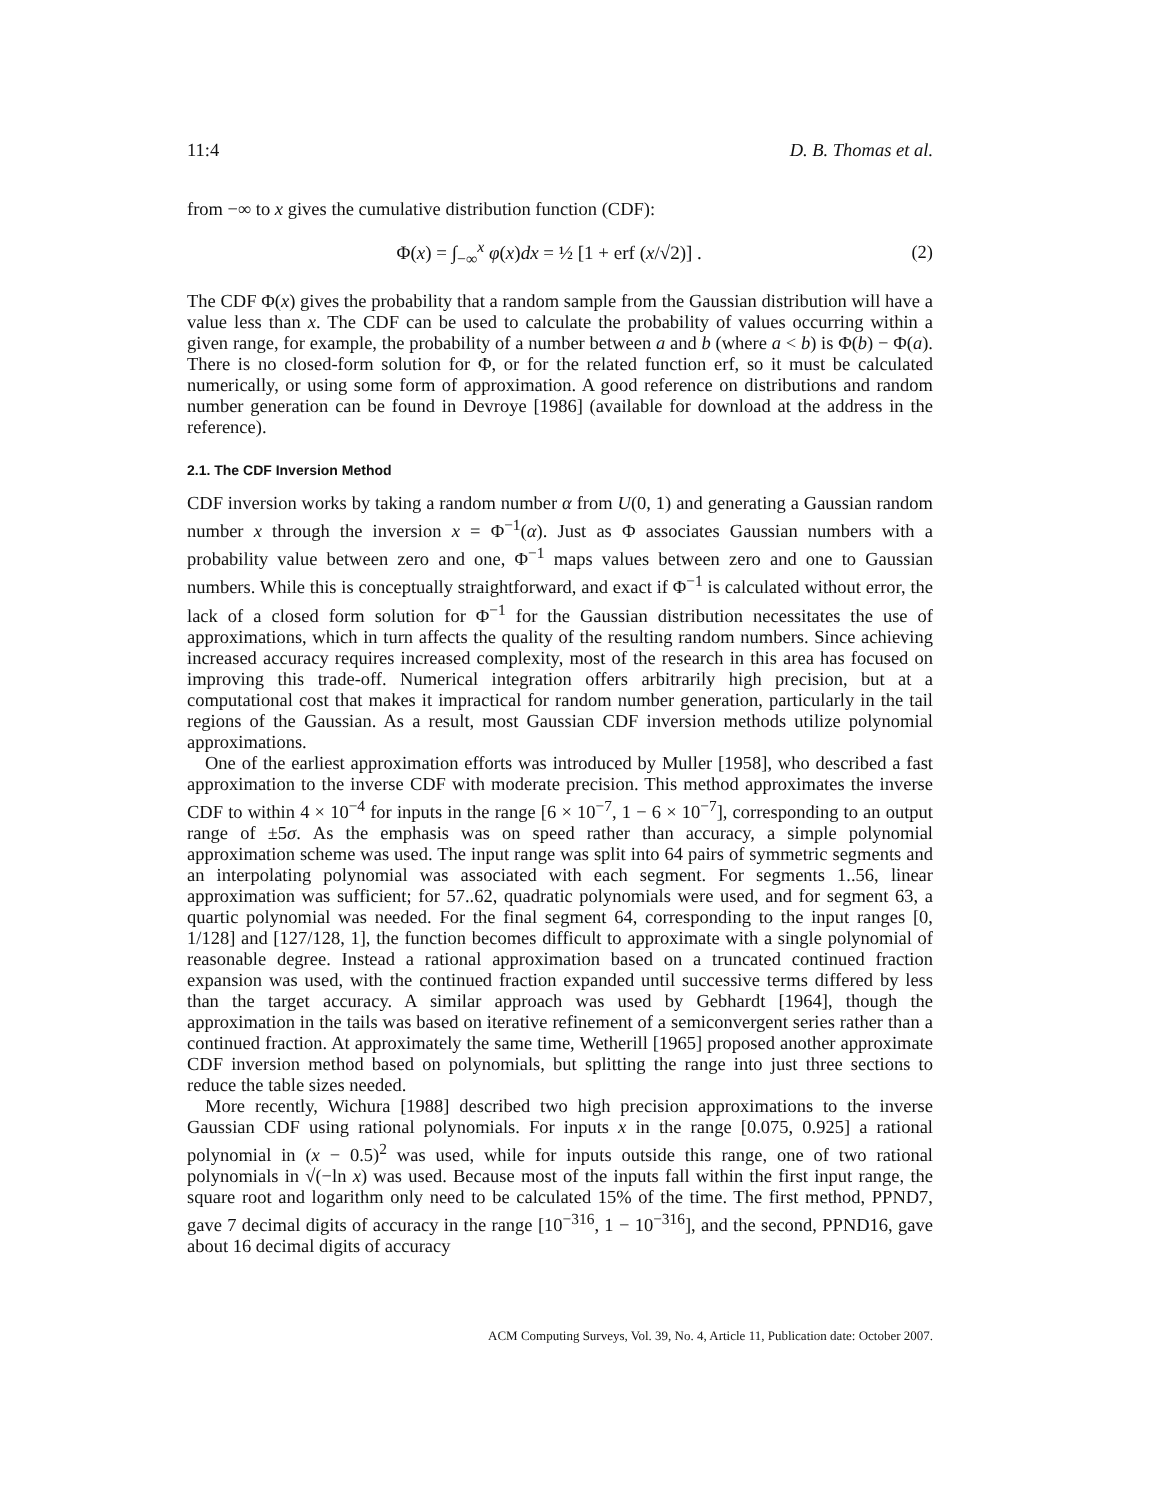11:4 D. B. Thomas et al.
from −∞ to x gives the cumulative distribution function (CDF):
Φ(x) = ∫<sub>−∞</sub><sup>x</sup> φ(x)dx = ½ [1 + erf (x/√2)] . (2)
The CDF Φ(x) gives the probability that a random sample from the Gaussian distribution will have a value less than x. The CDF can be used to calculate the probability of values occurring within a given range, for example, the probability of a number between a and b (where a < b) is Φ(b) − Φ(a). There is no closed-form solution for Φ, or for the related function erf, so it must be calculated numerically, or using some form of approximation. A good reference on distributions and random number generation can be found in Devroye [1986] (available for download at the address in the reference).
2.1. The CDF Inversion Method
CDF inversion works by taking a random number α from U(0, 1) and generating a Gaussian random number x through the inversion x = Φ<sup>−1</sup>(α). Just as Φ associates Gaussian numbers with a probability value between zero and one, Φ<sup>−1</sup> maps values between zero and one to Gaussian numbers. While this is conceptually straightforward, and exact if Φ<sup>−1</sup> is calculated without error, the lack of a closed form solution for Φ<sup>−1</sup> for the Gaussian distribution necessitates the use of approximations, which in turn affects the quality of the resulting random numbers. Since achieving increased accuracy requires increased complexity, most of the research in this area has focused on improving this trade-off. Numerical integration offers arbitrarily high precision, but at a computational cost that makes it impractical for random number generation, particularly in the tail regions of the Gaussian. As a result, most Gaussian CDF inversion methods utilize polynomial approximations.
One of the earliest approximation efforts was introduced by Muller [1958], who described a fast approximation to the inverse CDF with moderate precision. This method approximates the inverse CDF to within 4 × 10<sup>−4</sup> for inputs in the range [6 × 10<sup>−7</sup>, 1 − 6 × 10<sup>−7</sup>], corresponding to an output range of ±5σ. As the emphasis was on speed rather than accuracy, a simple polynomial approximation scheme was used. The input range was split into 64 pairs of symmetric segments and an interpolating polynomial was associated with each segment. For segments 1..56, linear approximation was sufficient; for 57..62, quadratic polynomials were used, and for segment 63, a quartic polynomial was needed. For the final segment 64, corresponding to the input ranges [0, 1/128] and [127/128, 1], the function becomes difficult to approximate with a single polynomial of reasonable degree. Instead a rational approximation based on a truncated continued fraction expansion was used, with the continued fraction expanded until successive terms differed by less than the target accuracy. A similar approach was used by Gebhardt [1964], though the approximation in the tails was based on iterative refinement of a semiconvergent series rather than a continued fraction. At approximately the same time, Wetherill [1965] proposed another approximate CDF inversion method based on polynomials, but splitting the range into just three sections to reduce the table sizes needed.
More recently, Wichura [1988] described two high precision approximations to the inverse Gaussian CDF using rational polynomials. For inputs x in the range [0.075, 0.925] a rational polynomial in (x − 0.5)<sup>2</sup> was used, while for inputs outside this range, one of two rational polynomials in √(−ln x) was used. Because most of the inputs fall within the first input range, the square root and logarithm only need to be calculated 15% of the time. The first method, PPND7, gave 7 decimal digits of accuracy in the range [10<sup>−316</sup>, 1 − 10<sup>−316</sup>], and the second, PPND16, gave about 16 decimal digits of accuracy
ACM Computing Surveys, Vol. 39, No. 4, Article 11, Publication date: October 2007.